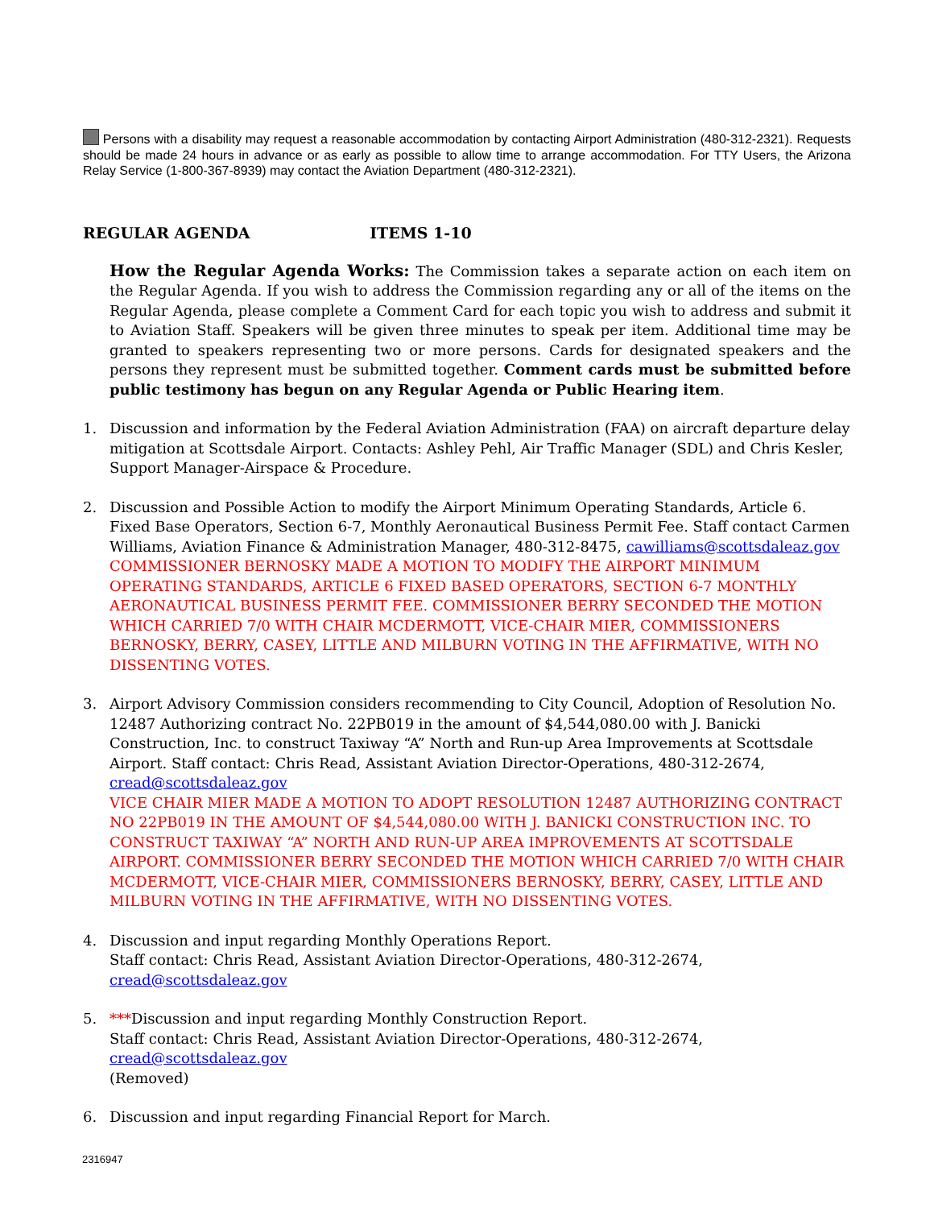Persons with a disability may request a reasonable accommodation by contacting Airport Administration (480-312-2321). Requests should be made 24 hours in advance or as early as possible to allow time to arrange accommodation. For TTY Users, the Arizona Relay Service (1-800-367-8939) may contact the Aviation Department (480-312-2321).
REGULAR AGENDA ITEMS 1-10
How the Regular Agenda Works: The Commission takes a separate action on each item on the Regular Agenda. If you wish to address the Commission regarding any or all of the items on the Regular Agenda, please complete a Comment Card for each topic you wish to address and submit it to Aviation Staff. Speakers will be given three minutes to speak per item. Additional time may be granted to speakers representing two or more persons. Cards for designated speakers and the persons they represent must be submitted together. Comment cards must be submitted before public testimony has begun on any Regular Agenda or Public Hearing item.
1. Discussion and information by the Federal Aviation Administration (FAA) on aircraft departure delay mitigation at Scottsdale Airport. Contacts: Ashley Pehl, Air Traffic Manager (SDL) and Chris Kesler, Support Manager-Airspace & Procedure.
2. Discussion and Possible Action to modify the Airport Minimum Operating Standards, Article 6. Fixed Base Operators, Section 6-7, Monthly Aeronautical Business Permit Fee. Staff contact Carmen Williams, Aviation Finance & Administration Manager, 480-312-8475, cawilliams@scottsdaleaz.gov
COMMISSIONER BERNOSKY MADE A MOTION TO MODIFY THE AIRPORT MINIMUM OPERATING STANDARDS, ARTICLE 6 FIXED BASED OPERATORS, SECTION 6-7 MONTHLY AERONAUTICAL BUSINESS PERMIT FEE. COMMISSIONER BERRY SECONDED THE MOTION WHICH CARRIED 7/0 WITH CHAIR MCDERMOTT, VICE-CHAIR MIER, COMMISSIONERS BERNOSKY, BERRY, CASEY, LITTLE AND MILBURN VOTING IN THE AFFIRMATIVE, WITH NO DISSENTING VOTES.
3. Airport Advisory Commission considers recommending to City Council, Adoption of Resolution No. 12487 Authorizing contract No. 22PB019 in the amount of $4,544,080.00 with J. Banicki Construction, Inc. to construct Taxiway “A” North and Run-up Area Improvements at Scottsdale Airport. Staff contact: Chris Read, Assistant Aviation Director-Operations, 480-312-2674, cread@scottsdaleaz.gov
VICE CHAIR MIER MADE A MOTION TO ADOPT RESOLUTION 12487 AUTHORIZING CONTRACT NO 22PB019 IN THE AMOUNT OF $4,544,080.00 WITH J. BANICKI CONSTRUCTION INC. TO CONSTRUCT TAXIWAY “A” NORTH AND RUN-UP AREA IMPROVEMENTS AT SCOTTSDALE AIRPORT. COMMISSIONER BERRY SECONDED THE MOTION WHICH CARRIED 7/0 WITH CHAIR MCDERMOTT, VICE-CHAIR MIER, COMMISSIONERS BERNOSKY, BERRY, CASEY, LITTLE AND MILBURN VOTING IN THE AFFIRMATIVE, WITH NO DISSENTING VOTES.
4. Discussion and input regarding Monthly Operations Report.
Staff contact: Chris Read, Assistant Aviation Director-Operations, 480-312-2674,
cread@scottsdaleaz.gov
5. ***Discussion and input regarding Monthly Construction Report.
Staff contact: Chris Read, Assistant Aviation Director-Operations, 480-312-2674,
cread@scottsdaleaz.gov
(Removed)
6. Discussion and input regarding Financial Report for March.
2316947